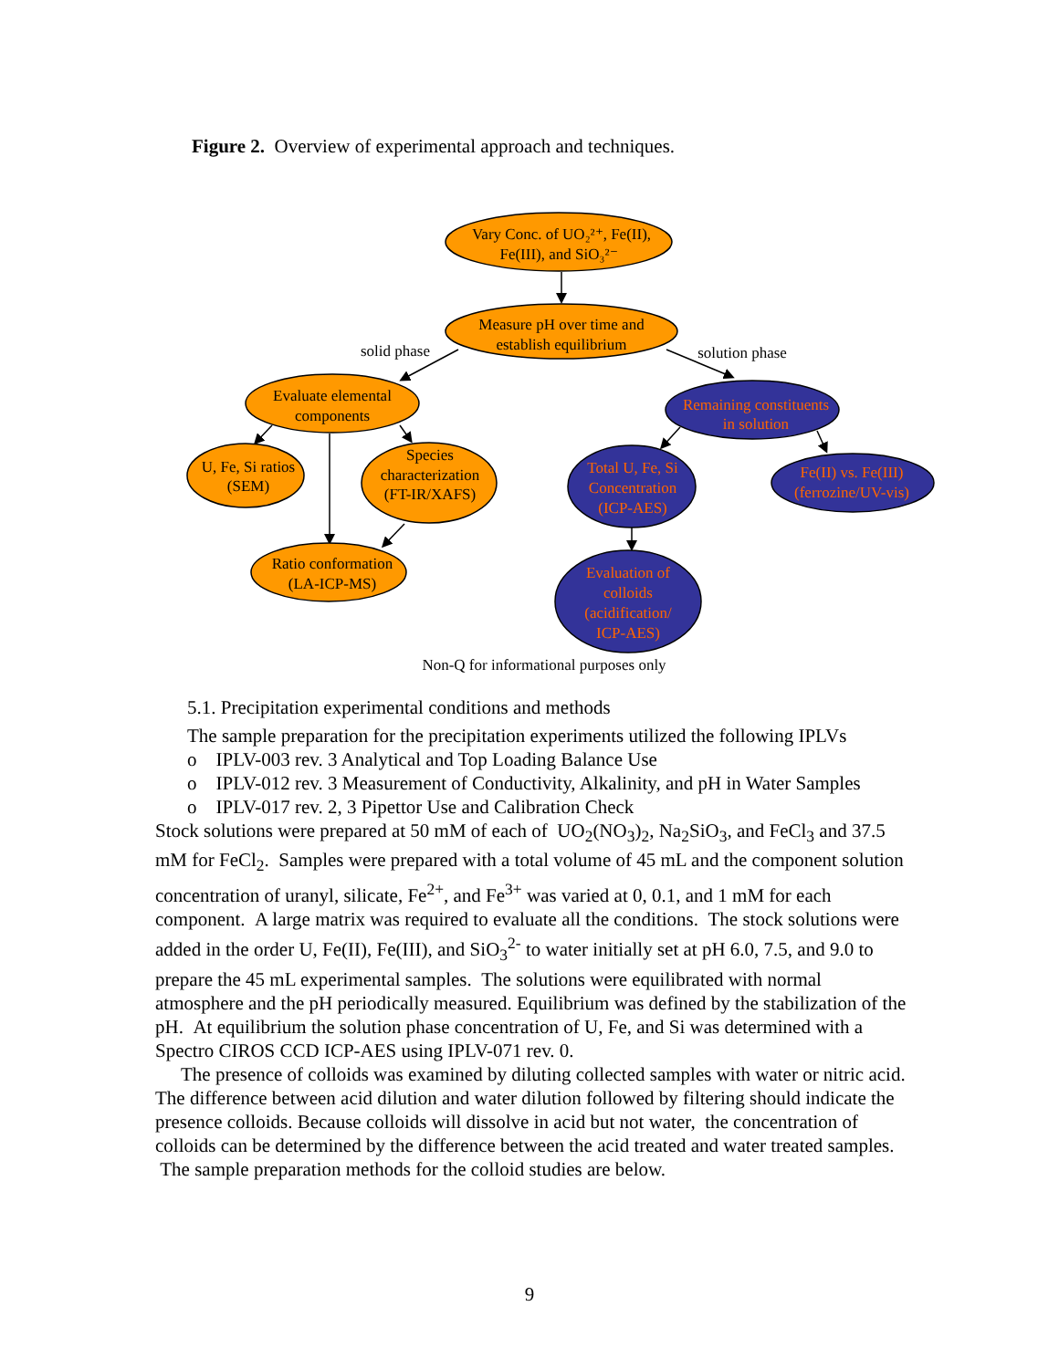Figure 2. Overview of experimental approach and techniques.
Vary Conc. of UO₂²⁺, Fe(II),
Fe(III), and SiO₃²⁻
Measure pH over time and
establish equilibrium
Evaluate elemental
components
U, Fe, Si ratios
(SEM)
Species
characterization
(FT-IR/XAFS)
Ratio conformation
(LA-ICP-MS)
solid phase
solution phase
Remaining constituents
in solution
Total U, Fe, Si
Concentration
(ICP-AES)
Fe(II) vs. Fe(III)
(ferrozine/UV-vis)
Evaluation of
colloids
(acidification/
ICP-AES)
Non-Q for informational purposes only
5.1. Precipitation experimental conditions and methods
The sample preparation for the precipitation experiments utilized the following IPLVs
o IPLV-003 rev. 3 Analytical and Top Loading Balance Use
o IPLV-012 rev. 3 Measurement of Conductivity, Alkalinity, and pH in Water Samples
o IPLV-017 rev. 2, 3 Pipettor Use and Calibration Check
Stock solutions were prepared at 50 mM of each of UO<sub>2</sub>(NO<sub>3</sub>)<sub>2</sub>, Na<sub>2</sub>SiO<sub>3</sub>, and FeCl<sub>3</sub> and 37.5 mM for FeCl<sub>2</sub>. Samples were prepared with a total volume of 45 mL and the component solution concentration of uranyl, silicate, Fe<sup>2+</sup>, and Fe<sup>3+</sup> was varied at 0, 0.1, and 1 mM for each component. A large matrix was required to evaluate all the conditions. The stock solutions were added in the order U, Fe(II), Fe(III), and SiO<sub>3</sub><sup>2-</sup> to water initially set at pH 6.0, 7.5, and 9.0 to prepare the 45 mL experimental samples. The solutions were equilibrated with normal atmosphere and the pH periodically measured. Equilibrium was defined by the stabilization of the pH. At equilibrium the solution phase concentration of U, Fe, and Si was determined with a Spectro CIROS CCD ICP-AES using IPLV-071 rev. 0.
The presence of colloids was examined by diluting collected samples with water or nitric acid. The difference between acid dilution and water dilution followed by filtering should indicate the presence colloids. Because colloids will dissolve in acid but not water, the concentration of colloids can be determined by the difference between the acid treated and water treated samples. The sample preparation methods for the colloid studies are below.
9